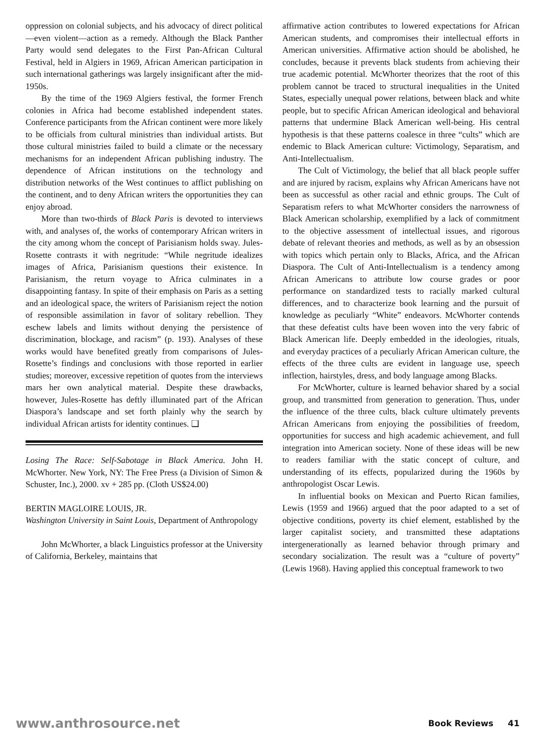oppression on colonial subjects, and his advocacy of direct political—even violent—action as a remedy. Although the Black Panther Party would send delegates to the First Pan-African Cultural Festival, held in Algiers in 1969, African American participation in such international gatherings was largely insignificant after the mid-1950s.
By the time of the 1969 Algiers festival, the former French colonies in Africa had become established independent states. Conference participants from the African continent were more likely to be officials from cultural ministries than individual artists. But those cultural ministries failed to build a climate or the necessary mechanisms for an independent African publishing industry. The dependence of African institutions on the technology and distribution networks of the West continues to afflict publishing on the continent, and to deny African writers the opportunities they can enjoy abroad.
More than two-thirds of Black Paris is devoted to interviews with, and analyses of, the works of contemporary African writers in the city among whom the concept of Parisianism holds sway. Jules-Rosette contrasts it with negritude: “While negritude idealizes images of Africa, Parisianism questions their existence. In Parisianism, the return voyage to Africa culminates in a disappointing fantasy. In spite of their emphasis on Paris as a setting and an ideological space, the writers of Parisianism reject the notion of responsible assimilation in favor of solitary rebellion. They eschew labels and limits without denying the persistence of discrimination, blockage, and racism” (p. 193). Analyses of these works would have benefited greatly from comparisons of Jules-Rosette’s findings and conclusions with those reported in earlier studies; moreover, excessive repetition of quotes from the interviews mars her own analytical material. Despite these drawbacks, however, Jules-Rosette has deftly illuminated part of the African Diaspora’s landscape and set forth plainly why the search by individual African artists for identity continues. ❑
Losing The Race: Self-Sabotage in Black America. John H. McWhorter. New York, NY: The Free Press (a Division of Simon & Schuster, Inc.), 2000. xv + 285 pp. (Cloth US$24.00)
BERTIN MAGLOIRE LOUIS, JR.
Washington University in Saint Louis, Department of Anthropology
John McWhorter, a black Linguistics professor at the University of California, Berkeley, maintains that
affirmative action contributes to lowered expectations for African American students, and compromises their intellectual efforts in American universities. Affirmative action should be abolished, he concludes, because it prevents black students from achieving their true academic potential. McWhorter theorizes that the root of this problem cannot be traced to structural inequalities in the United States, especially unequal power relations, between black and white people, but to specific African American ideological and behavioral patterns that undermine Black American well-being. His central hypothesis is that these patterns coalesce in three “cults” which are endemic to Black American culture: Victimology, Separatism, and Anti-Intellectualism.
The Cult of Victimology, the belief that all black people suffer and are injured by racism, explains why African Americans have not been as successful as other racial and ethnic groups. The Cult of Separatism refers to what McWhorter considers the narrowness of Black American scholarship, exemplified by a lack of commitment to the objective assessment of intellectual issues, and rigorous debate of relevant theories and methods, as well as by an obsession with topics which pertain only to Blacks, Africa, and the African Diaspora. The Cult of Anti-Intellectualism is a tendency among African Americans to attribute low course grades or poor performance on standardized tests to racially marked cultural differences, and to characterize book learning and the pursuit of knowledge as peculiarly “White” endeavors. McWhorter contends that these defeatist cults have been woven into the very fabric of Black American life. Deeply embedded in the ideologies, rituals, and everyday practices of a peculiarly African American culture, the effects of the three cults are evident in language use, speech inflection, hairstyles, dress, and body language among Blacks.
For McWhorter, culture is learned behavior shared by a social group, and transmitted from generation to generation. Thus, under the influence of the three cults, black culture ultimately prevents African Americans from enjoying the possibilities of freedom, opportunities for success and high academic achievement, and full integration into American society. None of these ideas will be new to readers familiar with the static concept of culture, and understanding of its effects, popularized during the 1960s by anthropologist Oscar Lewis.
In influential books on Mexican and Puerto Rican families, Lewis (1959 and 1966) argued that the poor adapted to a set of objective conditions, poverty its chief element, established by the larger capitalist society, and transmitted these adaptations intergenerationally as learned behavior through primary and secondary socialization. The result was a “culture of poverty” (Lewis 1968). Having applied this conceptual framework to two
www.anthrosource.net Book Reviews 41